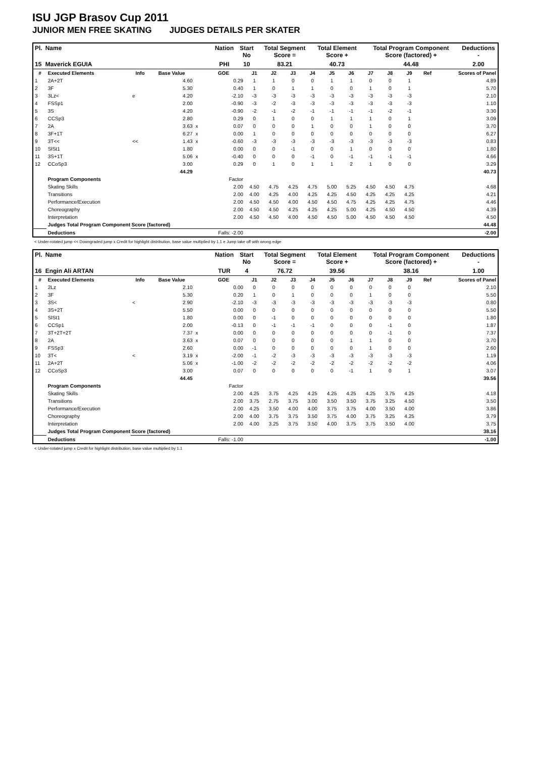ISU JGP Brasov Cup 2011
JUNIOR MEN FREE SKATING JUDGES DETAILS PER SKATER
| Pl. | Name | Nation | Start No | Total Segment Score = | Total Element Score + | Total Program Component Score (factored) + | Deductions - |
| --- | --- | --- | --- | --- | --- | --- | --- |
| 15 | Maverick EGUIA | PHI | 10 | 83.21 | 40.73 | 44.48 | 2.00 |
| # | Executed Elements | Info | Base Value | | GOE | J1 | J2 | J3 | J4 | J5 | J6 | J7 | J8 | J9 | Ref | Scores of Panel |
| --- | --- | --- | --- | --- | --- | --- | --- | --- | --- | --- | --- | --- | --- | --- | --- | --- |
| 1 | 2A+2T | | 4.60 | | 0.29 | 1 | 1 | 0 | 0 | 1 | 1 | 0 | 0 | 1 | | 4.89 |
| 2 | 3F | | 5.30 | | 0.40 | 1 | 0 | 1 | 1 | 0 | 0 | 1 | 0 | 1 | | 5.70 |
| 3 | 3Lz< | e | 4.20 | | -2.10 | -3 | -3 | -3 | -3 | -3 | -3 | -3 | -3 | -3 | | 2.10 |
| 4 | FSSp1 | | 2.00 | | -0.90 | -3 | -2 | -3 | -3 | -3 | -3 | -3 | -3 | -3 | | 1.10 |
| 5 | 3S | | 4.20 | | -0.90 | -2 | -1 | -2 | -1 | -1 | -1 | -1 | -2 | -1 | | 3.30 |
| 6 | CCSp3 | | 2.80 | | 0.29 | 0 | 1 | 0 | 0 | 1 | 1 | 1 | 0 | 1 | | 3.09 |
| 7 | 2A | | 3.63 | x | 0.07 | 0 | 0 | 0 | 1 | 0 | 0 | 1 | 0 | 0 | | 3.70 |
| 8 | 3F+1T | | 6.27 | x | 0.00 | 1 | 0 | 0 | 0 | 0 | 0 | 0 | 0 | 0 | | 6.27 |
| 9 | 3T<< | << | 1.43 | x | -0.60 | -3 | -3 | -3 | -3 | -3 | -3 | -3 | -3 | -3 | | 0.83 |
| 10 | SlSt1 | | 1.80 | | 0.00 | 0 | 0 | -1 | 0 | 0 | 1 | 0 | 0 | 0 | | 1.80 |
| 11 | 3S+1T | | 5.06 | x | -0.40 | 0 | 0 | 0 | -1 | 0 | -1 | -1 | -1 | -1 | | 4.66 |
| 12 | CCoSp3 | | 3.00 | | 0.29 | 0 | 1 | 0 | 1 | 1 | 2 | 1 | 0 | 0 | | 3.29 |
| | | | 44.29 | | | | | | | | | | | | | 40.73 |
| | Program Components | | | | Factor | | | | | | | | | | | |
| | Skating Skills | | | | 2.00 | 4.50 | 4.75 | 4.25 | 4.75 | 5.00 | 5.25 | 4.50 | 4.50 | 4.75 | | 4.68 |
| | Transitions | | | | 2.00 | 4.00 | 4.25 | 4.00 | 4.25 | 4.25 | 4.50 | 4.25 | 4.25 | 4.25 | | 4.21 |
| | Performance/Execution | | | | 2.00 | 4.50 | 4.50 | 4.00 | 4.50 | 4.50 | 4.75 | 4.25 | 4.25 | 4.75 | | 4.46 |
| | Choreography | | | | 2.00 | 4.50 | 4.50 | 4.25 | 4.25 | 4.25 | 5.00 | 4.25 | 4.50 | 4.50 | | 4.39 |
| | Interpretation | | | | 2.00 | 4.50 | 4.50 | 4.00 | 4.50 | 4.50 | 5.00 | 4.50 | 4.50 | 4.50 | | 4.50 |
| | Judges Total Program Component Score (factored) | | | | | | | | | | | | | | | 44.48 |
| | Deductions | | | | Falls: -2.00 | | | | | | | | | | | -2.00 |
< Under-rotated jump << Downgraded jump x Credit for highlight distribution, base value multiplied by 1.1 e Jump take off with wrong edge
| Pl. | Name | Nation | Start No | Total Segment Score = | Total Element Score + | Total Program Component Score (factored) + | Deductions - |
| --- | --- | --- | --- | --- | --- | --- | --- |
| 16 | Engin Ali ARTAN | TUR | 4 | 76.72 | 39.56 | 38.16 | 1.00 |
| # | Executed Elements | Info | Base Value | | GOE | J1 | J2 | J3 | J4 | J5 | J6 | J7 | J8 | J9 | Ref | Scores of Panel |
| --- | --- | --- | --- | --- | --- | --- | --- | --- | --- | --- | --- | --- | --- | --- | --- | --- |
| 1 | 2Lz | | 2.10 | | 0.00 | 0 | 0 | 0 | 0 | 0 | 0 | 0 | 0 | 0 | | 2.10 |
| 2 | 3F | | 5.30 | | 0.20 | 1 | 0 | 1 | 0 | 0 | 0 | 1 | 0 | 0 | | 5.50 |
| 3 | 3S< | < | 2.90 | | -2.10 | -3 | -3 | -3 | -3 | -3 | -3 | -3 | -3 | -3 | | 0.80 |
| 4 | 3S+2T | | 5.50 | | 0.00 | 0 | 0 | 0 | 0 | 0 | 0 | 0 | 0 | 0 | | 5.50 |
| 5 | SlSt1 | | 1.80 | | 0.00 | 0 | -1 | 0 | 0 | 0 | 0 | 0 | 0 | 0 | | 1.80 |
| 6 | CCSp1 | | 2.00 | | -0.13 | 0 | -1 | -1 | -1 | 0 | 0 | 0 | -1 | 0 | | 1.87 |
| 7 | 3T+2T+2T | | 7.37 | x | 0.00 | 0 | 0 | 0 | 0 | 0 | 0 | 0 | -1 | 0 | | 7.37 |
| 8 | 2A | | 3.63 | x | 0.07 | 0 | 0 | 0 | 0 | 0 | 1 | 1 | 0 | 0 | | 3.70 |
| 9 | FSSp3 | | 2.60 | | 0.00 | -1 | 0 | 0 | 0 | 0 | 0 | 1 | 0 | 0 | | 2.60 |
| 10 | 3T< | < | 3.19 | x | -2.00 | -1 | -2 | -3 | -3 | -3 | -3 | -3 | -3 | -3 | | 1.19 |
| 11 | 2A+2T | | 5.06 | x | -1.00 | -2 | -2 | -2 | -2 | -2 | -2 | -2 | -2 | -2 | | 4.06 |
| 12 | CCoSp3 | | 3.00 | | 0.07 | 0 | 0 | 0 | 0 | 0 | -1 | 1 | 0 | 1 | | 3.07 |
| | | | 44.45 | | | | | | | | | | | | | 39.56 |
| | Program Components | | | | Factor | | | | | | | | | | | |
| | Skating Skills | | | | 2.00 | 4.25 | 3.75 | 4.25 | 4.25 | 4.25 | 4.25 | 4.25 | 3.75 | 4.25 | | 4.18 |
| | Transitions | | | | 2.00 | 3.75 | 2.75 | 3.75 | 3.00 | 3.50 | 3.50 | 3.75 | 3.25 | 4.50 | | 3.50 |
| | Performance/Execution | | | | 2.00 | 4.25 | 3.50 | 4.00 | 4.00 | 3.75 | 3.75 | 4.00 | 3.50 | 4.00 | | 3.86 |
| | Choreography | | | | 2.00 | 4.00 | 3.75 | 3.75 | 3.50 | 3.75 | 4.00 | 3.75 | 3.25 | 4.25 | | 3.79 |
| | Interpretation | | | | 2.00 | 4.00 | 3.25 | 3.75 | 3.50 | 4.00 | 3.75 | 3.75 | 3.50 | 4.00 | | 3.75 |
| | Judges Total Program Component Score (factored) | | | | | | | | | | | | | | | 38.16 |
| | Deductions | | | | Falls: -1.00 | | | | | | | | | | | -1.00 |
< Under-rotated jump x Credit for highlight distribution, base value multiplied by 1.1